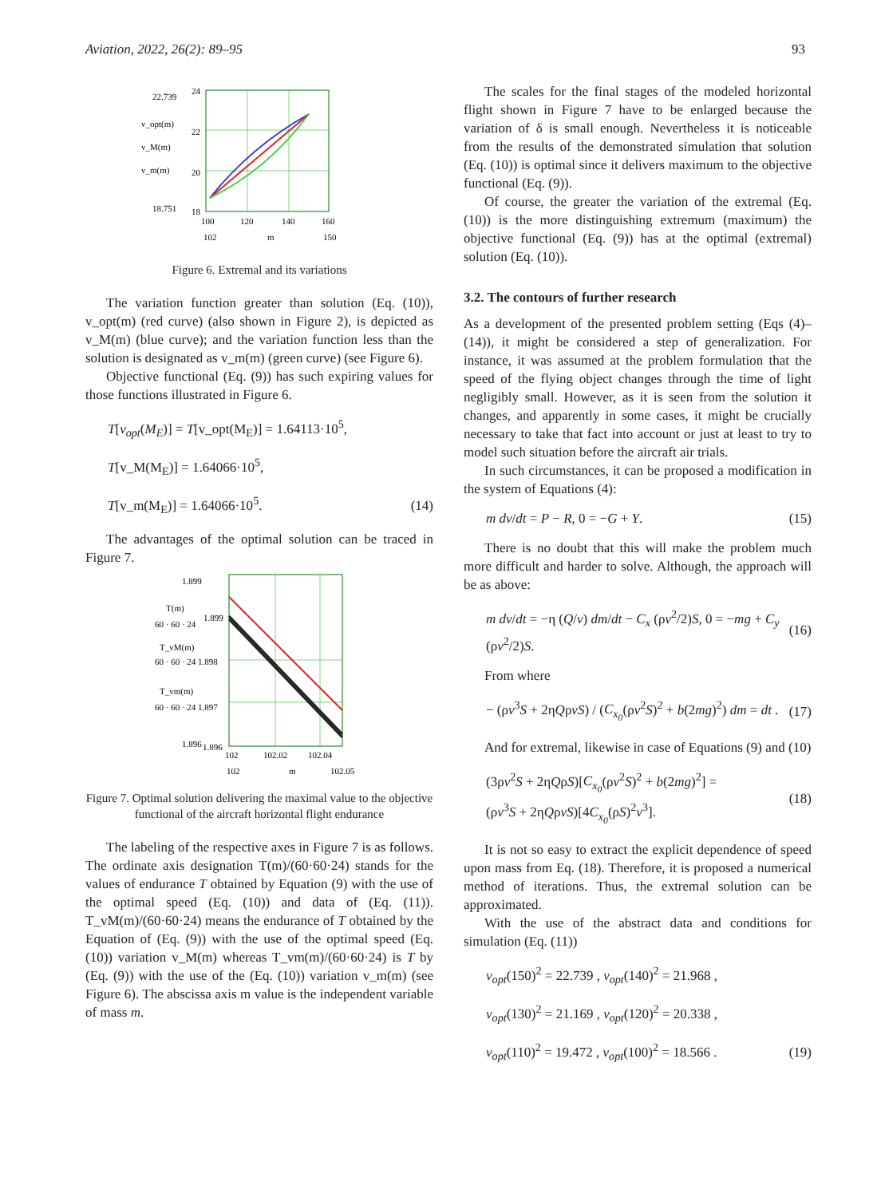Aviation, 2022, 26(2): 89–95 93
22.739
24
22
20
18
18.751
v_opt(m)
v_M(m)
v_m(m)
100
120
140
160
102
m
150
Figure 6. Extremal and its variations
The variation function greater than solution (Eq. (10)), v_opt(m) (red curve) (also shown in Figure 2), is depicted as v_M(m) (blue curve); and the variation function less than the solution is designated as v_m(m) (green curve) (see Figure 6).
Objective functional (Eq. (9)) has such expiring values for those functions illustrated in Figure 6.
T[v<sub>opt</sub>(M<sub>E</sub>)] = T[v_opt(M<sub>E</sub>)] = 1.64113·10<sup>5</sup>,
T[v_M(M<sub>E</sub>)] = 1.64066·10<sup>5</sup>,
T[v_m(M<sub>E</sub>)] = 1.64066·10<sup>5</sup>. (14)
The advantages of the optimal solution can be traced in Figure 7.
1.899
T(m)
60 · 60 · 24
1.899
T_vM(m)
60 · 60 · 24 1.898
T_vm(m)
60 · 60 · 24 1.897
1.896
1.896
102
102.02
102.04
102
m
102.05
Figure 7. Optimal solution delivering the maximal value to the objective functional of the aircraft horizontal flight endurance
The labeling of the respective axes in Figure 7 is as follows. The ordinate axis designation T(m)/(60·60·24) stands for the values of endurance T obtained by Equation (9) with the use of the optimal speed (Eq. (10)) and data of (Eq. (11)). T_vM(m)/(60·60·24) means the endurance of T obtained by the Equation of (Eq. (9)) with the use of the optimal speed (Eq. (10)) variation v_M(m) whereas T_vm(m)/(60·60·24) is T by (Eq. (9)) with the use of the (Eq. (10)) variation v_m(m) (see Figure 6). The abscissa axis m value is the independent variable of mass m.
The scales for the final stages of the modeled horizontal flight shown in Figure 7 have to be enlarged because the variation of δ is small enough. Nevertheless it is noticeable from the results of the demonstrated simulation that solution (Eq. (10)) is optimal since it delivers maximum to the objective functional (Eq. (9)).
Of course, the greater the variation of the extremal (Eq. (10)) is the more distinguishing extremum (maximum) the objective functional (Eq. (9)) has at the optimal (extremal) solution (Eq. (10)).
3.2. The contours of further research
As a development of the presented problem setting (Eqs (4)–(14)), it might be considered a step of generalization. For instance, it was assumed at the problem formulation that the speed of the flying object changes through the time of light negligibly small. However, as it is seen from the solution it changes, and apparently in some cases, it might be crucially necessary to take that fact into account or just at least to try to model such situation before the aircraft air trials.
In such circumstances, it can be proposed a modification in the system of Equations (4):
m dv/dt = P − R, 0 = −G + Y. (15)
There is no doubt that this will make the problem much more difficult and harder to solve. Although, the approach will be as above:
m dv/dt = −η (Q/v) dm/dt − C<sub>x</sub> (ρv<sup>2</sup>/2)S, 0 = −mg + C<sub>y</sub> (ρv<sup>2</sup>/2)S. (16)
From where
− (ρv<sup>3</sup>S + 2ηQρvS) / (C<sub>x<sub>0</sub></sub>(ρv<sup>2</sup>S)<sup>2</sup> + b(2mg)<sup>2</sup>) dm = dt . (17)
And for extremal, likewise in case of Equations (9) and (10)
(3ρv<sup>2</sup>S + 2ηQρS)[C<sub>x<sub>0</sub></sub>(ρv<sup>2</sup>S)<sup>2</sup> + b(2mg)<sup>2</sup>] =
(ρv<sup>3</sup>S + 2ηQρvS)[4C<sub>x<sub>0</sub></sub>(ρS)<sup>2</sup>v<sup>3</sup>]. (18)
It is not so easy to extract the explicit dependence of speed upon mass from Eq. (18). Therefore, it is proposed a numerical method of iterations. Thus, the extremal solution can be approximated.
With the use of the abstract data and conditions for simulation (Eq. (11))
v<sub>opt</sub>(150)<sup>2</sup> = 22.739 , v<sub>opt</sub>(140)<sup>2</sup> = 21.968 ,
v<sub>opt</sub>(130)<sup>2</sup> = 21.169 , v<sub>opt</sub>(120)<sup>2</sup> = 20.338 ,
v<sub>opt</sub>(110)<sup>2</sup> = 19.472 , v<sub>opt</sub>(100)<sup>2</sup> = 18.566 . (19)